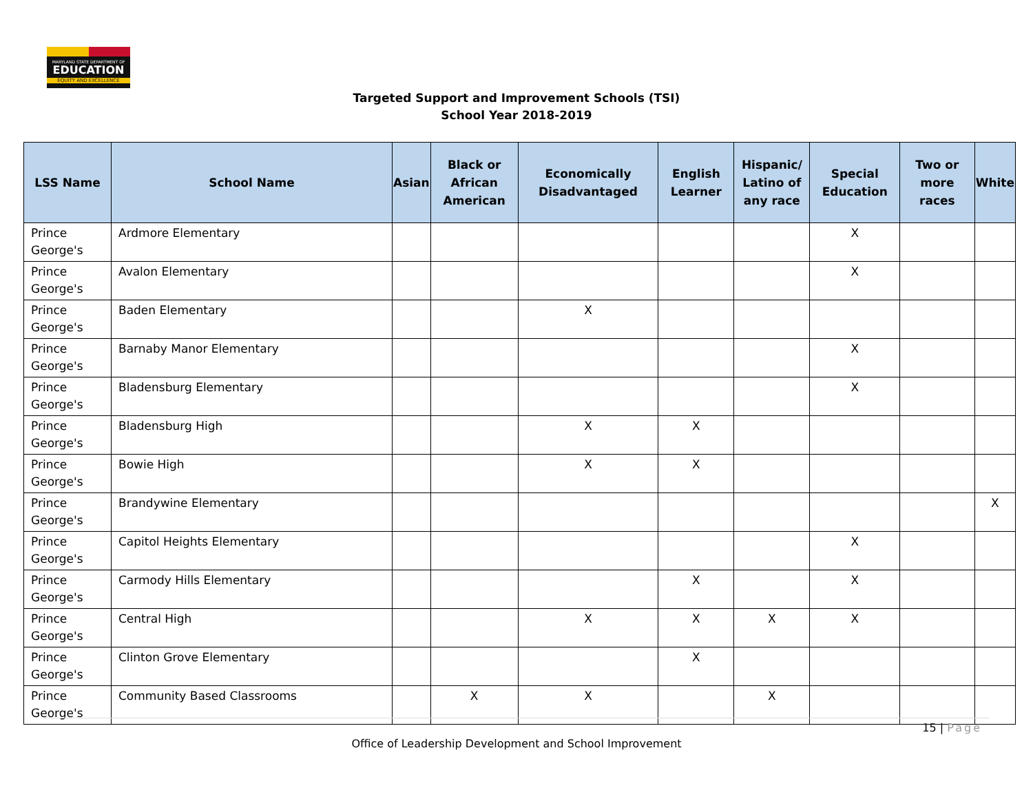MARYLAND STATE DEPARTMENT OF
EDUCATION
EQUITY AND EXCELLENCE
Targeted Support and Improvement Schools (TSI)
School Year 2018-2019
| LSS Name | School Name | Asian | Black or African American | Economically Disadvantaged | English Learner | Hispanic/ Latino of any race | Special Education | Two or more races | White |
| --- | --- | --- | --- | --- | --- | --- | --- | --- | --- |
| Prince George's | Ardmore Elementary | | | | | | X | | |
| Prince George's | Avalon Elementary | | | | | | X | | |
| Prince George's | Baden Elementary | | | X | | | | | |
| Prince George's | Barnaby Manor Elementary | | | | | | X | | |
| Prince George's | Bladensburg Elementary | | | | | | X | | |
| Prince George's | Bladensburg High | | | X | X | | | | |
| Prince George's | Bowie High | | | X | X | | | | |
| Prince George's | Brandywine Elementary | | | | | | | | X |
| Prince George's | Capitol Heights Elementary | | | | | | X | | |
| Prince George's | Carmody Hills Elementary | | | | X | | X | | |
| Prince George's | Central High | | | X | X | X | X | | |
| Prince George's | Clinton Grove Elementary | | | | X | | | | |
| Prince George's | Community Based Classrooms | | X | X | | X | | | |
15 | Page
Office of Leadership Development and School Improvement